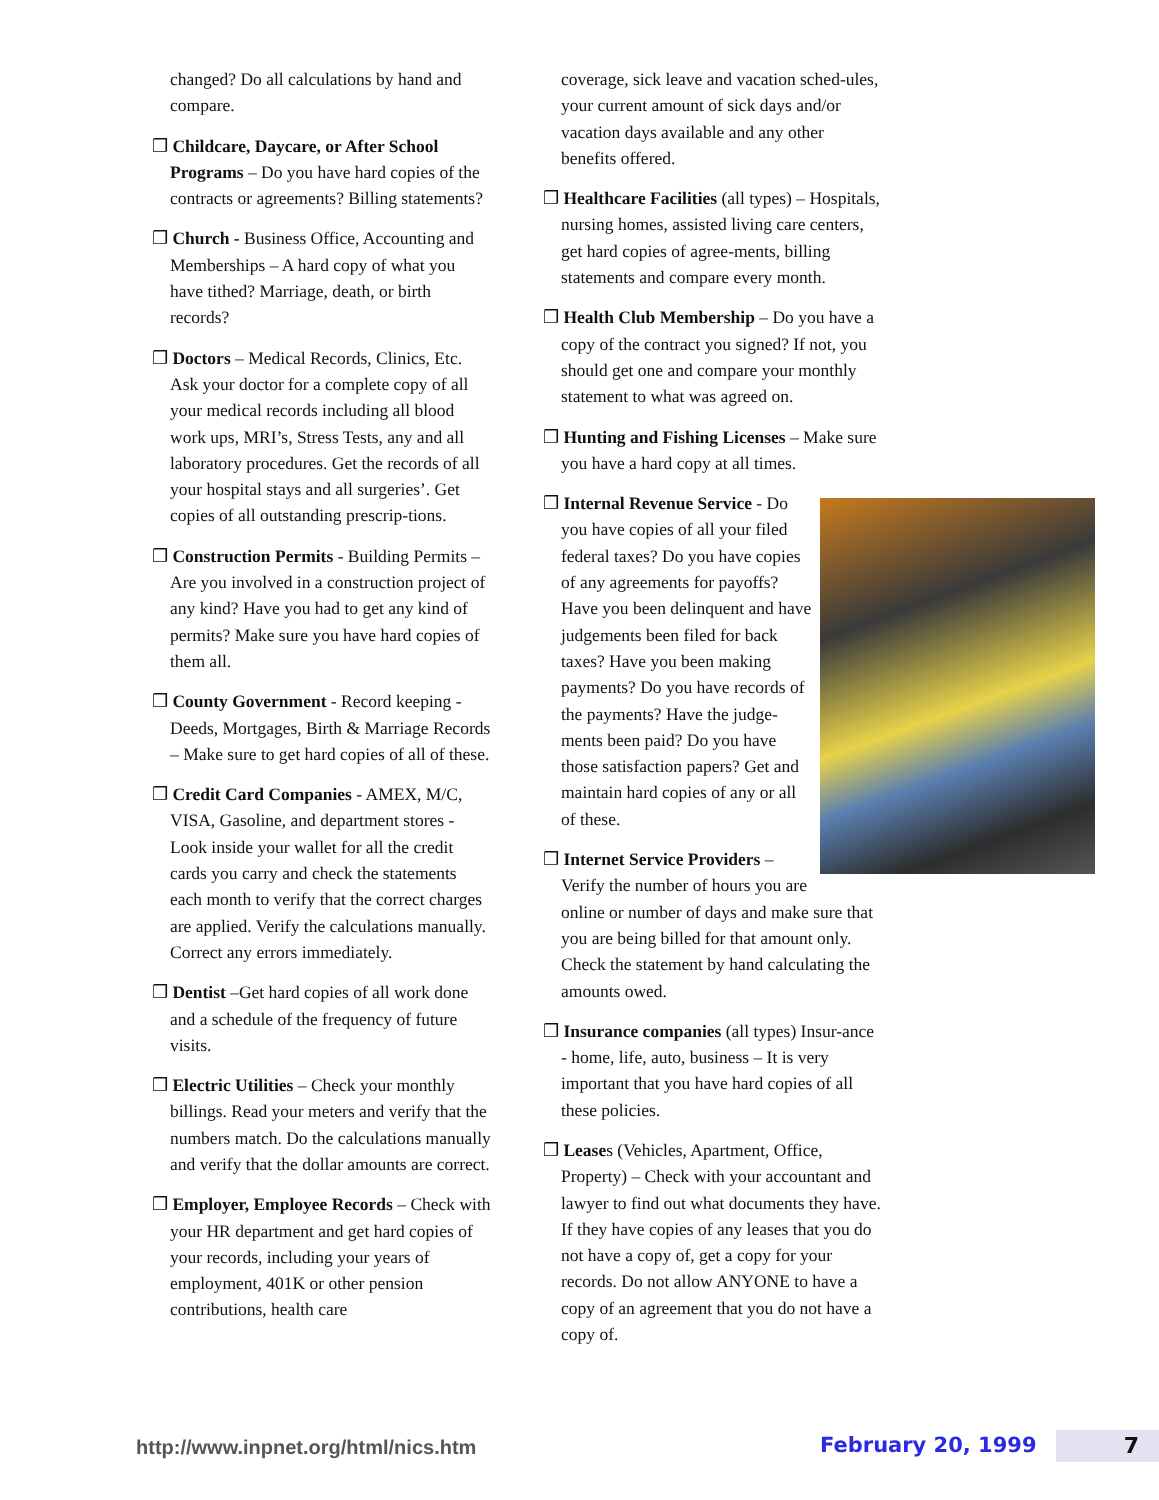changed? Do all calculations by hand and compare.
❒ Childcare, Daycare, or After School Programs – Do you have hard copies of the contracts or agreements? Billing statements?
❒ Church - Business Office, Accounting and Memberships – A hard copy of what you have tithed? Marriage, death, or birth records?
❒ Doctors – Medical Records, Clinics, Etc. Ask your doctor for a complete copy of all your medical records including all blood work ups, MRI’s, Stress Tests, any and all laboratory procedures. Get the records of all your hospital stays and all surgeries’. Get copies of all outstanding prescrip-tions.
❒ Construction Permits - Building Permits – Are you involved in a construction project of any kind? Have you had to get any kind of permits? Make sure you have hard copies of them all.
❒ County Government - Record keeping - Deeds, Mortgages, Birth & Marriage Records – Make sure to get hard copies of all of these.
❒ Credit Card Companies - AMEX, M/C, VISA, Gasoline, and department stores - Look inside your wallet for all the credit cards you carry and check the statements each month to verify that the correct charges are applied. Verify the calculations manually. Correct any errors immediately.
❒ Dentist –Get hard copies of all work done and a schedule of the frequency of future visits.
❒ Electric Utilities – Check your monthly billings. Read your meters and verify that the numbers match. Do the calculations manually and verify that the dollar amounts are correct.
❒ Employer, Employee Records – Check with your HR department and get hard copies of your records, including your years of employment, 401K or other pension contributions, health care
coverage, sick leave and vacation sched-ules, your current amount of sick days and/or vacation days available and any other benefits offered.
❒ Healthcare Facilities (all types) – Hospitals, nursing homes, assisted living care centers, get hard copies of agree-ments, billing statements and compare every month.
❒ Health Club Membership – Do you have a copy of the contract you signed? If not, you should get one and compare your monthly statement to what was agreed on.
❒ Hunting and Fishing Licenses – Make sure you have a hard copy at all times.
❒ Internal Revenue Service - Do you have copies of all your filed federal taxes? Do you have copies of any agreements for payoffs? Have you been delinquent and have judgements been filed for back taxes? Have you been making payments? Do you have records of the payments? Have the judge-ments been paid? Do you have those satisfaction papers? Get and maintain hard copies of any or all of these.
❒ Internet Service Providers – Verify the number of hours you are online or number of days and make sure that you are being billed for that amount only. Check the statement by hand calculating the amounts owed.
❒ Insurance companies (all types) Insur-ance - home, life, auto, business – It is very important that you have hard copies of all these policies.
❒ Leases (Vehicles, Apartment, Office, Property) – Check with your accountant and lawyer to find out what documents they have. If they have copies of any leases that you do not have a copy of, get a copy for your records. Do not allow ANYONE to have a copy of an agreement that you do not have a copy of.
http://www.inpnet.org/html/nics.htm February 20, 1999 7